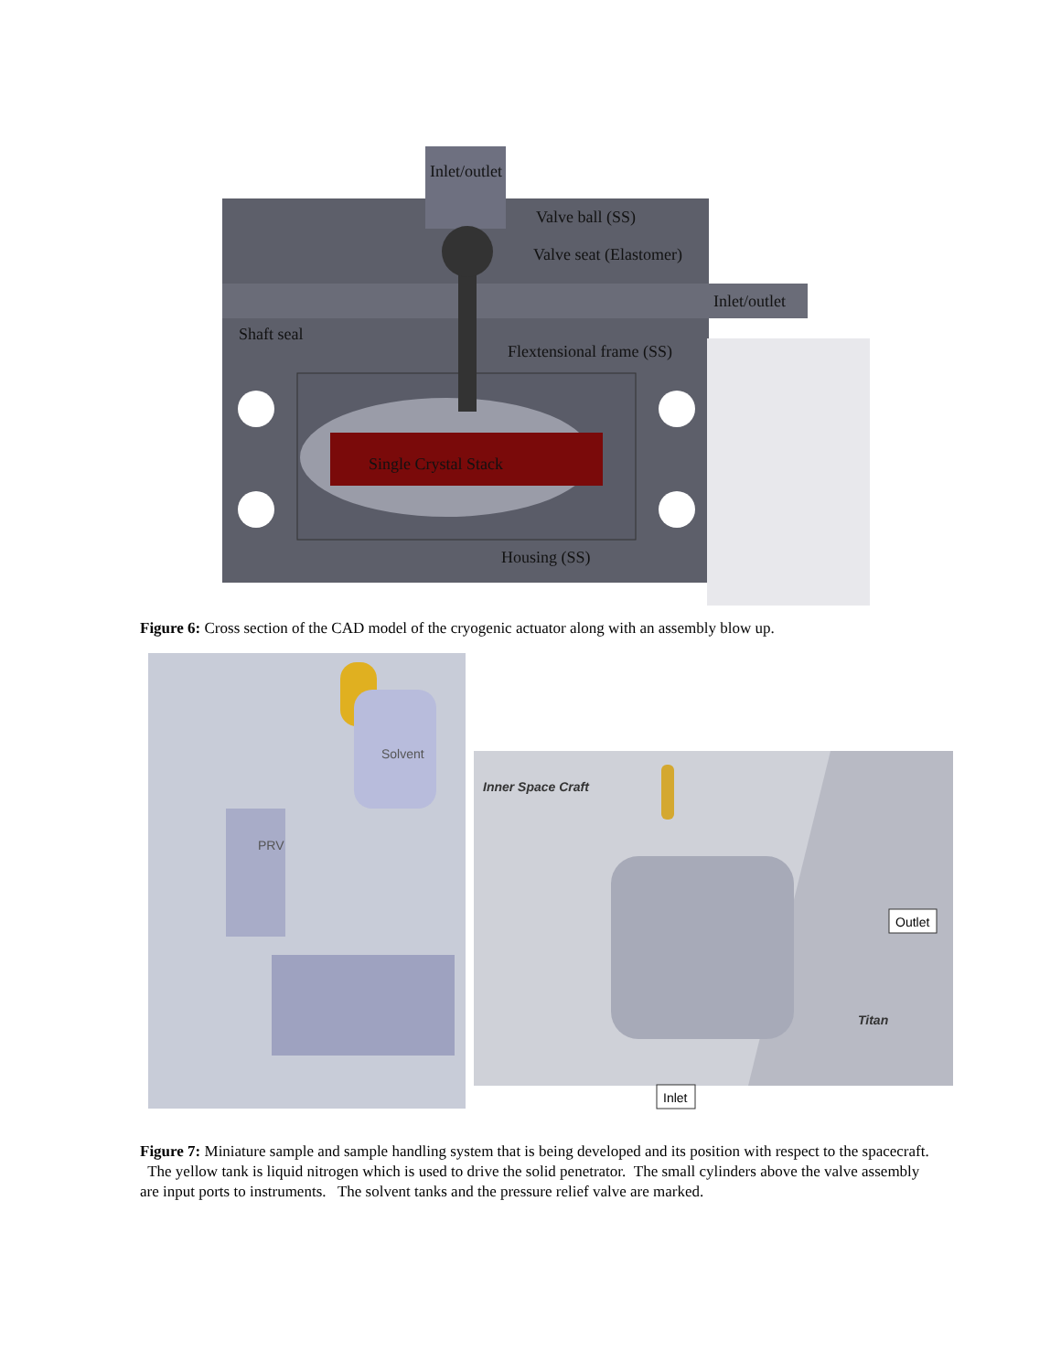Inlet/outlet
Valve ball (SS)
Valve seat (Elastomer)
Inlet/outlet
Shaft seal
Flextensional frame (SS)
Single Crystal Stack
Housing (SS)
Figure 6: Cross section of the CAD model of the cryogenic actuator along with an assembly blow up.
Solvent
PRV
Inner Space Craft
Outlet
Titan
Inlet
Figure 7: Miniature sample and sample handling system that is being developed and its position with respect to the spacecraft. The yellow tank is liquid nitrogen which is used to drive the solid penetrator. The small cylinders above the valve assembly are input ports to instruments. The solvent tanks and the pressure relief valve are marked.